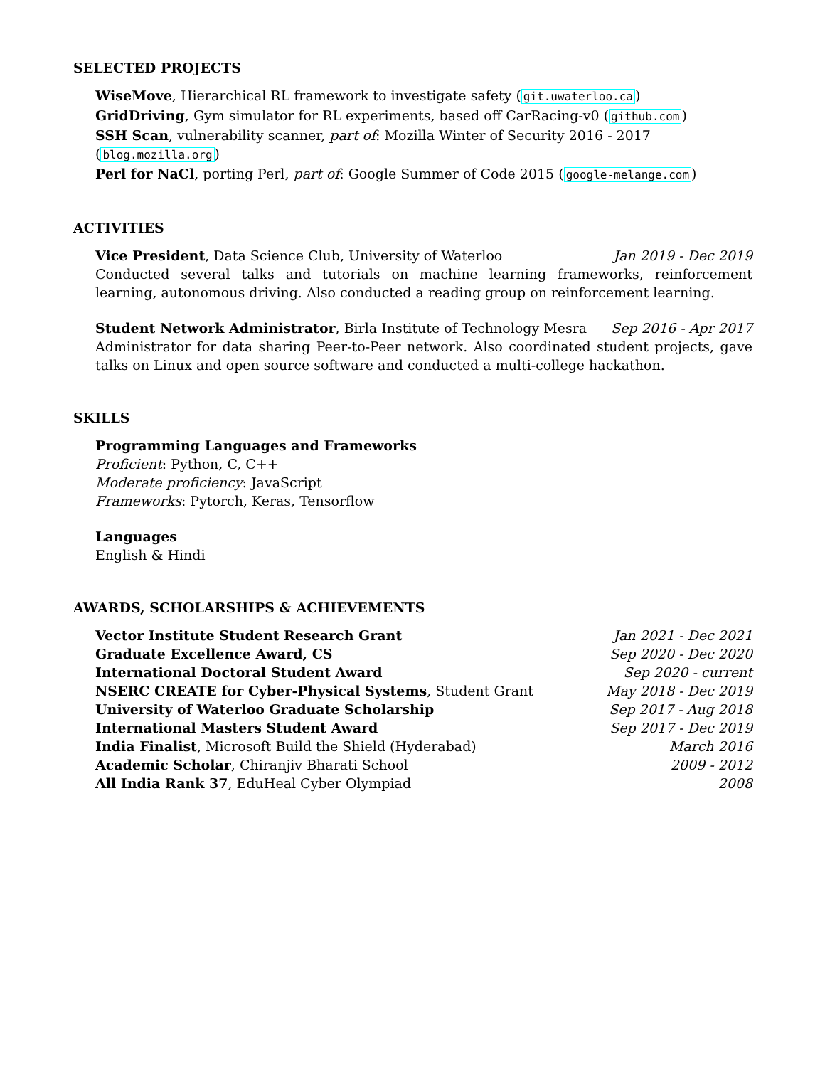SELECTED PROJECTS
WiseMove, Hierarchical RL framework to investigate safety (git.uwaterloo.ca)
GridDriving, Gym simulator for RL experiments, based off CarRacing-v0 (github.com)
SSH Scan, vulnerability scanner, part of: Mozilla Winter of Security 2016 - 2017 (blog.mozilla.org)
Perl for NaCl, porting Perl, part of: Google Summer of Code 2015 (google-melange.com)
ACTIVITIES
Vice President, Data Science Club, University of Waterloo Jan 2019 - Dec 2019
Conducted several talks and tutorials on machine learning frameworks, reinforcement learning, autonomous driving. Also conducted a reading group on reinforcement learning.
Student Network Administrator, Birla Institute of Technology Mesra Sep 2016 - Apr 2017
Administrator for data sharing Peer-to-Peer network. Also coordinated student projects, gave talks on Linux and open source software and conducted a multi-college hackathon.
SKILLS
Programming Languages and Frameworks
Proficient: Python, C, C++
Moderate proficiency: JavaScript
Frameworks: Pytorch, Keras, Tensorflow
Languages
English & Hindi
AWARDS, SCHOLARSHIPS & ACHIEVEMENTS
Vector Institute Student Research Grant Jan 2021 - Dec 2021
Graduate Excellence Award, CS Sep 2020 - Dec 2020
International Doctoral Student Award Sep 2020 - current
NSERC CREATE for Cyber-Physical Systems, Student Grant May 2018 - Dec 2019
University of Waterloo Graduate Scholarship Sep 2017 - Aug 2018
International Masters Student Award Sep 2017 - Dec 2019
India Finalist, Microsoft Build the Shield (Hyderabad) March 2016
Academic Scholar, Chiranjiv Bharati School 2009 - 2012
All India Rank 37, EduHeal Cyber Olympiad 2008